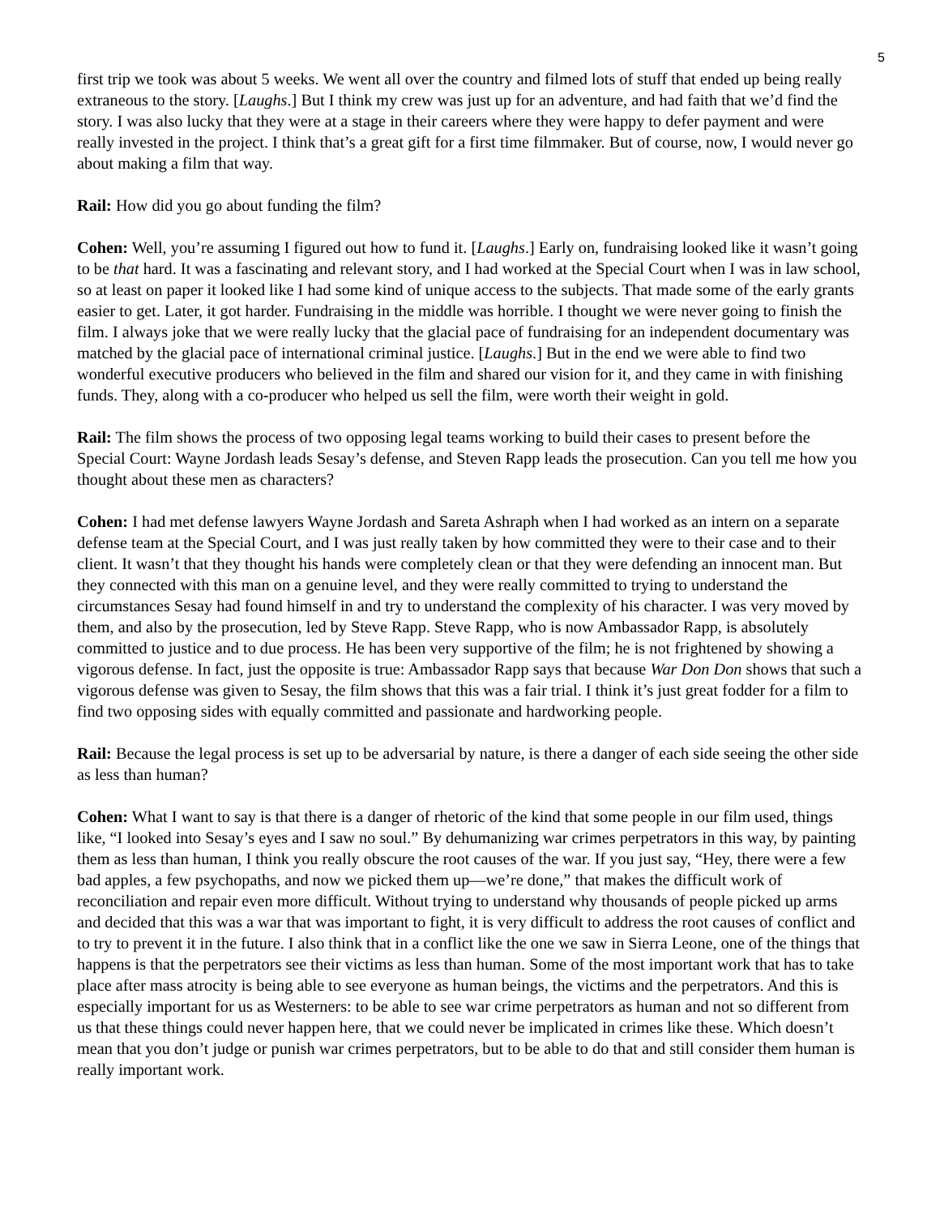5
first trip we took was about 5 weeks. We went all over the country and filmed lots of stuff that ended up being really extraneous to the story. [Laughs.] But I think my crew was just up for an adventure, and had faith that we’d find the story. I was also lucky that they were at a stage in their careers where they were happy to defer payment and were really invested in the project. I think that’s a great gift for a first time filmmaker. But of course, now, I would never go about making a film that way.
Rail: How did you go about funding the film?
Cohen: Well, you’re assuming I figured out how to fund it. [Laughs.] Early on, fundraising looked like it wasn’t going to be that hard. It was a fascinating and relevant story, and I had worked at the Special Court when I was in law school, so at least on paper it looked like I had some kind of unique access to the subjects. That made some of the early grants easier to get. Later, it got harder. Fundraising in the middle was horrible. I thought we were never going to finish the film. I always joke that we were really lucky that the glacial pace of fundraising for an independent documentary was matched by the glacial pace of international criminal justice. [Laughs.] But in the end we were able to find two wonderful executive producers who believed in the film and shared our vision for it, and they came in with finishing funds. They, along with a co-producer who helped us sell the film, were worth their weight in gold.
Rail: The film shows the process of two opposing legal teams working to build their cases to present before the Special Court: Wayne Jordash leads Sesay’s defense, and Steven Rapp leads the prosecution. Can you tell me how you thought about these men as characters?
Cohen: I had met defense lawyers Wayne Jordash and Sareta Ashraph when I had worked as an intern on a separate defense team at the Special Court, and I was just really taken by how committed they were to their case and to their client. It wasn’t that they thought his hands were completely clean or that they were defending an innocent man. But they connected with this man on a genuine level, and they were really committed to trying to understand the circumstances Sesay had found himself in and try to understand the complexity of his character. I was very moved by them, and also by the prosecution, led by Steve Rapp. Steve Rapp, who is now Ambassador Rapp, is absolutely committed to justice and to due process. He has been very supportive of the film; he is not frightened by showing a vigorous defense. In fact, just the opposite is true: Ambassador Rapp says that because War Don Don shows that such a vigorous defense was given to Sesay, the film shows that this was a fair trial. I think it’s just great fodder for a film to find two opposing sides with equally committed and passionate and hardworking people.
Rail: Because the legal process is set up to be adversarial by nature, is there a danger of each side seeing the other side as less than human?
Cohen: What I want to say is that there is a danger of rhetoric of the kind that some people in our film used, things like, “I looked into Sesay’s eyes and I saw no soul.” By dehumanizing war crimes perpetrators in this way, by painting them as less than human, I think you really obscure the root causes of the war. If you just say, “Hey, there were a few bad apples, a few psychopaths, and now we picked them up—we’re done,” that makes the difficult work of reconciliation and repair even more difficult. Without trying to understand why thousands of people picked up arms and decided that this was a war that was important to fight, it is very difficult to address the root causes of conflict and to try to prevent it in the future. I also think that in a conflict like the one we saw in Sierra Leone, one of the things that happens is that the perpetrators see their victims as less than human. Some of the most important work that has to take place after mass atrocity is being able to see everyone as human beings, the victims and the perpetrators. And this is especially important for us as Westerners: to be able to see war crime perpetrators as human and not so different from us that these things could never happen here, that we could never be implicated in crimes like these. Which doesn’t mean that you don’t judge or punish war crimes perpetrators, but to be able to do that and still consider them human is really important work.